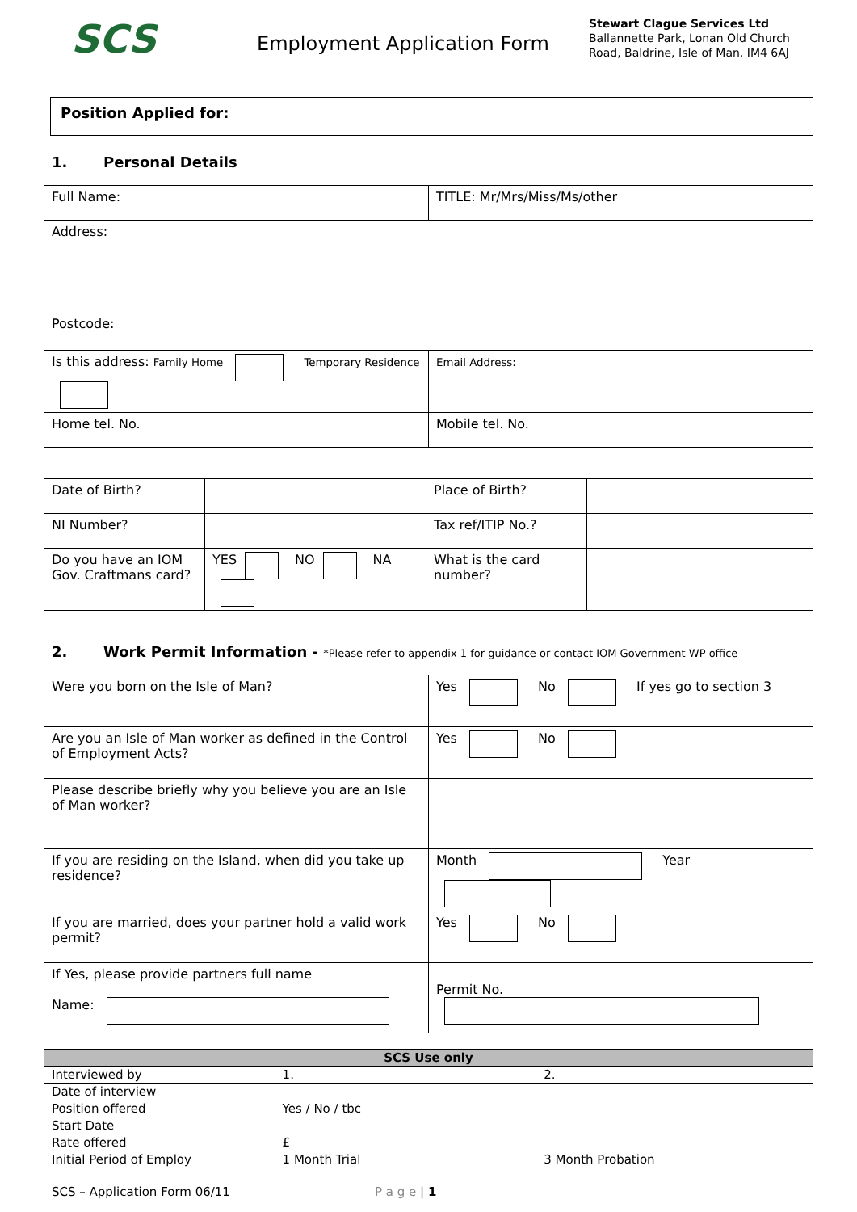SCS
Employment Application Form
Stewart Clague Services Ltd
Ballannette Park, Lonan Old Church Road, Baldrine, Isle of Man, IM4 6AJ
Position Applied for:
1. Personal Details
| Full Name: | TITLE: Mr/Mrs/Miss/Ms/other |
| Address: Postcode: | |
| Is this address: Family Home Temporary Residence | Email Address: |
| Home tel. No. | Mobile tel. No. |
| Date of Birth? | | Place of Birth? | |
| NI Number? | | Tax ref/ITIP No.? | |
| Do you have an IOM Gov. Craftmans card? | YES NO NA | What is the card number? | |
2. Work Permit Information - *Please refer to appendix 1 for guidance or contact IOM Government WP office
| Were you born on the Isle of Man? | Yes No If yes go to section 3 |
| Are you an Isle of Man worker as defined in the Control of Employment Acts? | Yes No |
| Please describe briefly why you believe you are an Isle of Man worker? | |
| If you are residing on the Island, when did you take up residence? | Month Year |
| If you are married, does your partner hold a valid work permit? | Yes No |
| If Yes, please provide partners full name Name: | Permit No. |
| SCS Use only | | |
| Interviewed by | 1. | 2. |
| Date of interview | | |
| Position offered | Yes / No / tbc | |
| Start Date | | |
| Rate offered | £ | |
| Initial Period of Employ | 1 Month Trial | 3 Month Probation |
SCS – Application Form 06/11 P a g e | 1